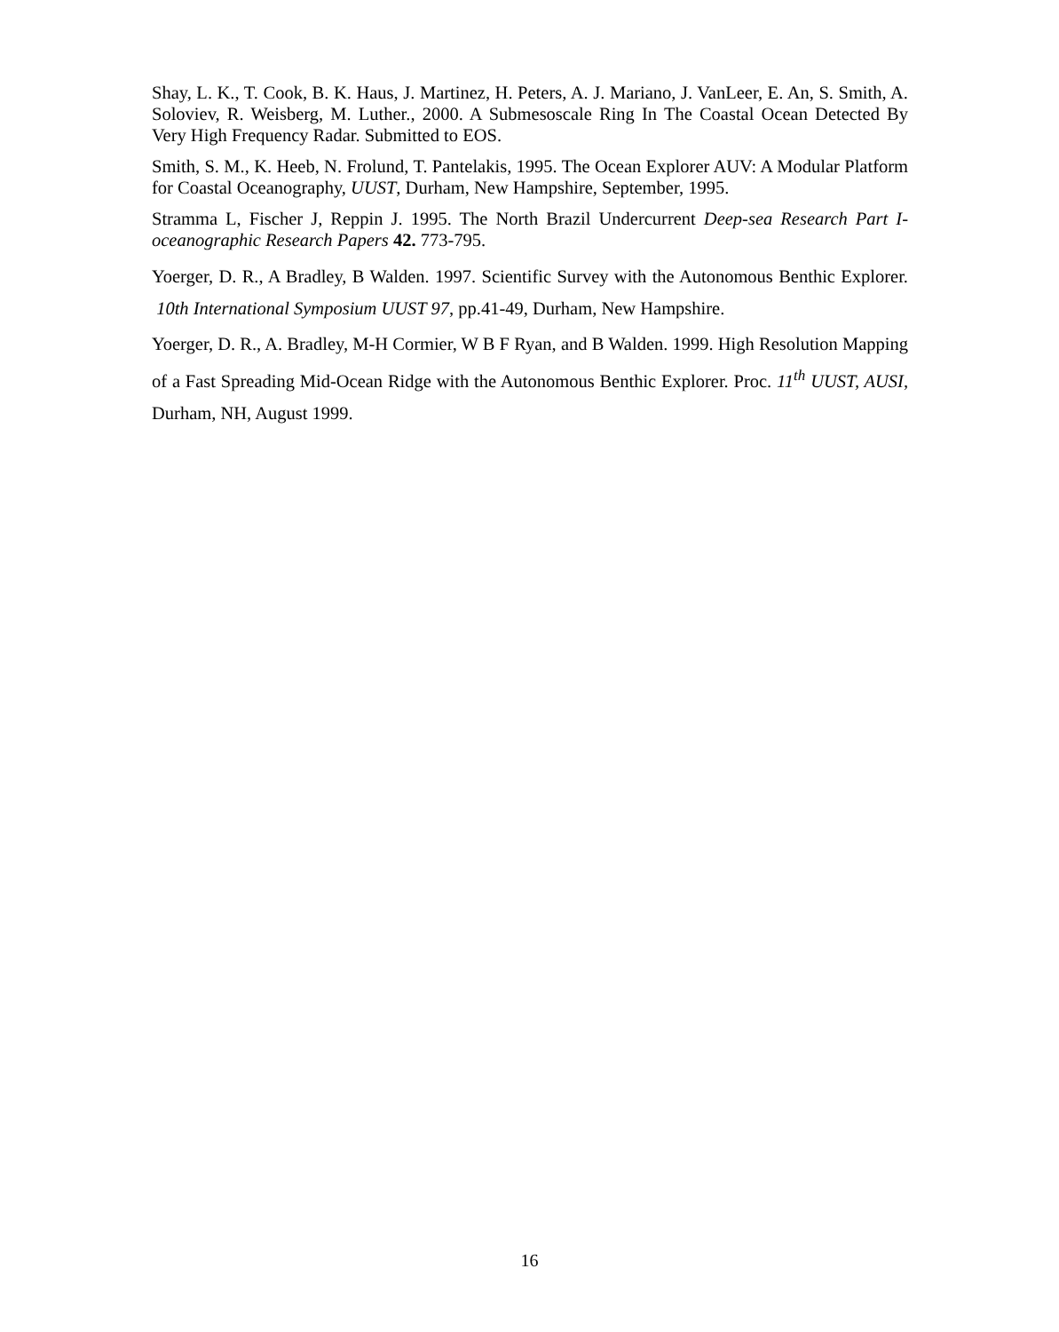Shay, L. K., T. Cook, B. K. Haus, J. Martinez, H. Peters, A. J. Mariano, J. VanLeer, E. An, S. Smith, A. Soloviev, R. Weisberg, M. Luther., 2000. A Submesoscale Ring In The Coastal Ocean Detected By Very High Frequency Radar. Submitted to EOS.
Smith, S. M., K. Heeb, N. Frolund, T. Pantelakis, 1995. The Ocean Explorer AUV: A Modular Platform for Coastal Oceanography, UUST, Durham, New Hampshire, September, 1995.
Stramma L, Fischer J, Reppin J. 1995. The North Brazil Undercurrent Deep-sea Research Part I-oceanographic Research Papers 42. 773-795.
Yoerger, D. R., A Bradley, B Walden. 1997. Scientific Survey with the Autonomous Benthic Explorer. 10th International Symposium UUST 97, pp.41-49, Durham, New Hampshire.
Yoerger, D. R., A. Bradley, M-H Cormier, W B F Ryan, and B Walden. 1999. High Resolution Mapping of a Fast Spreading Mid-Ocean Ridge with the Autonomous Benthic Explorer. Proc. 11<sup>th</sup> UUST, AUSI, Durham, NH, August 1999.
16